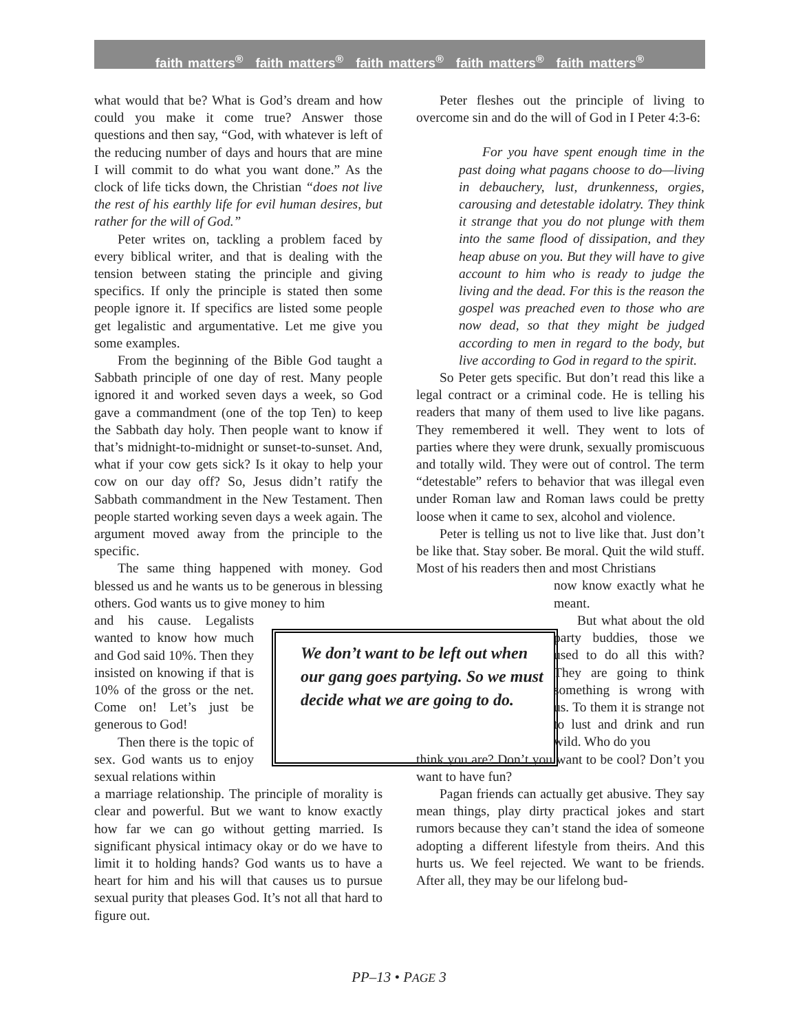faith matters<sup>®</sup> faith matters<sup>®</sup> faith matters<sup>®</sup> faith matters<sup>®</sup> faith matters<sup>®</sup>
what would that be? What is God’s dream and how could you make it come true? Answer those questions and then say, “God, with whatever is left of the reducing number of days and hours that are mine I will commit to do what you want done.” As the clock of life ticks down, the Christian “does not live the rest of his earthly life for evil human desires, but rather for the will of God.”
Peter writes on, tackling a problem faced by every biblical writer, and that is dealing with the tension between stating the principle and giving specifics. If only the principle is stated then some people ignore it. If specifics are listed some people get legalistic and argumentative. Let me give you some examples.
From the beginning of the Bible God taught a Sabbath principle of one day of rest. Many people ignored it and worked seven days a week, so God gave a commandment (one of the top Ten) to keep the Sabbath day holy. Then people want to know if that’s midnight-to-midnight or sunset-to-sunset. And, what if your cow gets sick? Is it okay to help your cow on our day off? So, Jesus didn’t ratify the Sabbath commandment in the New Testament. Then people started working seven days a week again. The argument moved away from the principle to the specific.
The same thing happened with money. God blessed us and he wants us to be generous in blessing others. God wants us to give money to him
and his cause. Legalists wanted to know how much and God said 10%. Then they insisted on knowing if that is 10% of the gross or the net. Come on! Let’s just be generous to God!
Then there is the topic of sex. God wants us to enjoy sexual relations within
a marriage relationship. The principle of morality is clear and powerful. But we want to know exactly how far we can go without getting married. Is significant physical intimacy okay or do we have to limit it to holding hands? God wants us to have a heart for him and his will that causes us to pursue sexual purity that pleases God. It’s not all that hard to figure out.
We don’t want to be left out when our gang goes partying. So we must decide what we are going to do.
Peter fleshes out the principle of living to overcome sin and do the will of God in I Peter 4:3-6:
For you have spent enough time in the past doing what pagans choose to do—living in debauchery, lust, drunkenness, orgies, carousing and detestable idolatry. They think it strange that you do not plunge with them into the same flood of dissipation, and they heap abuse on you. But they will have to give account to him who is ready to judge the living and the dead. For this is the reason the gospel was preached even to those who are now dead, so that they might be judged according to men in regard to the body, but live according to God in regard to the spirit.
So Peter gets specific. But don’t read this like a legal contract or a criminal code. He is telling his readers that many of them used to live like pagans. They remembered it well. They went to lots of parties where they were drunk, sexually promiscuous and totally wild. They were out of control. The term “detestable” refers to behavior that was illegal even under Roman law and Roman laws could be pretty loose when it came to sex, alcohol and violence.
Peter is telling us not to live like that. Just don’t be like that. Stay sober. Be moral. Quit the wild stuff. Most of his readers then and most Christians
now know exactly what he meant.
But what about the old party buddies, those we used to do all this with? They are going to think something is wrong with us. To them it is strange not to lust and drink and run wild. Who do you
think you are? Don’t you want to be cool? Don’t you want to have fun?
Pagan friends can actually get abusive. They say mean things, play dirty practical jokes and start rumors because they can’t stand the idea of someone adopting a different lifestyle from theirs. And this hurts us. We feel rejected. We want to be friends. After all, they may be our lifelong bud-
PP–13 • PAGE 3